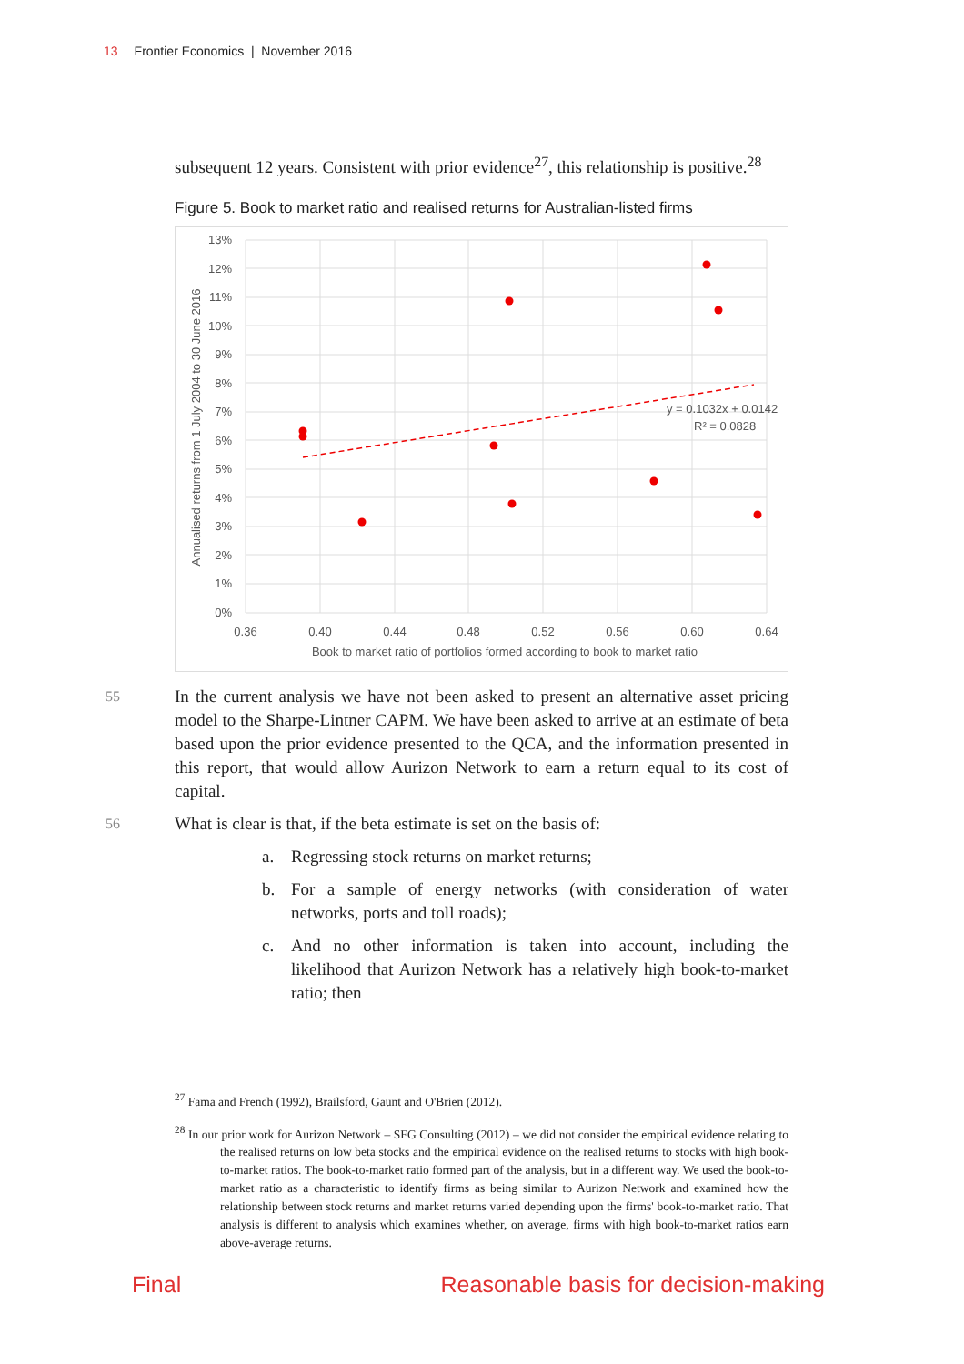13 Frontier Economics | November 2016
subsequent 12 years. Consistent with prior evidence<sup>27</sup>, this relationship is positive.<sup>28</sup>
Figure 5. Book to market ratio and realised returns for Australian-listed firms
13%
12%
11%
10%
9%
8%
7%
6%
5%
4%
3%
2%
1%
0%
0.36
0.40
0.44
0.48
0.52
0.56
0.60
0.64
Book to market ratio of portfolios formed according to book to market ratio
Annualised returns from 1 July 2004 to 30 June 2016
y = 0.1032x + 0.0142
R² = 0.0828
55 In the current analysis we have not been asked to present an alternative asset pricing model to the Sharpe-Lintner CAPM. We have been asked to arrive at an estimate of beta based upon the prior evidence presented to the QCA, and the information presented in this report, that would allow Aurizon Network to earn a return equal to its cost of capital.
56 What is clear is that, if the beta estimate is set on the basis of:
a. Regressing stock returns on market returns;
b. For a sample of energy networks (with consideration of water networks, ports and toll roads);
c. And no other information is taken into account, including the likelihood that Aurizon Network has a relatively high book-to-market ratio; then
<sup>27</sup> Fama and French (1992), Brailsford, Gaunt and O'Brien (2012).
<sup>28</sup> In our prior work for Aurizon Network – SFG Consulting (2012) – we did not consider the empirical evidence relating to the realised returns on low beta stocks and the empirical evidence on the realised returns to stocks with high book-to-market ratios. The book-to-market ratio formed part of the analysis, but in a different way. We used the book-to-market ratio as a characteristic to identify firms as being similar to Aurizon Network and examined how the relationship between stock returns and market returns varied depending upon the firms' book-to-market ratio. That analysis is different to analysis which examines whether, on average, firms with high book-to-market ratios earn above-average returns.
Final Reasonable basis for decision-making